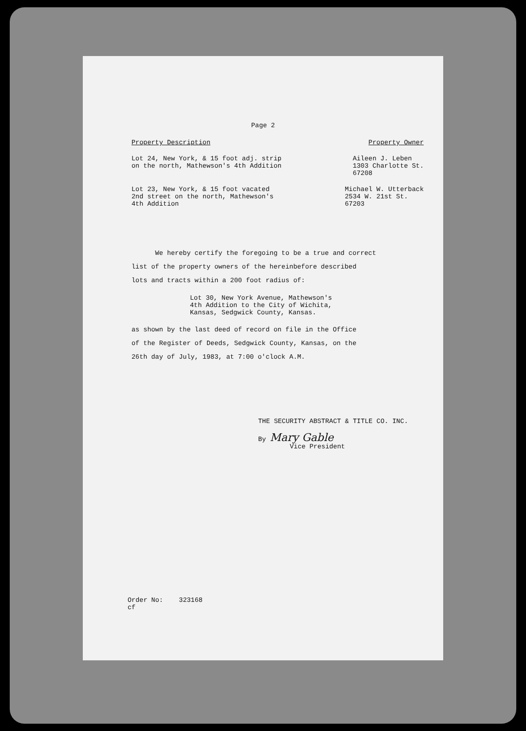Page 2
Property Description Property Owner
Lot 24, New York, & 15 foot adj. strip
on the north, Mathewson's 4th Addition
Aileen J. Leben
1303 Charlotte St.
67208
Lot 23, New York, & 15 foot vacated
2nd street on the north, Mathewson's
4th Addition
Michael W. Utterback
2534 W. 21st St.
67203
We hereby certify the foregoing to be a true and correct
list of the property owners of the hereinbefore described
lots and tracts within a 200 foot radius of:
Lot 30, New York Avenue, Mathewson's
4th Addition to the City of Wichita,
Kansas, Sedgwick County, Kansas.
as shown by the last deed of record on file in the Office
of the Register of Deeds, Sedgwick County, Kansas, on the
26th day of July, 1983, at 7:00 o'clock A.M.
THE SECURITY ABSTRACT & TITLE CO. INC.
By Mary Gable
Vice President
Order No: 323168
cf